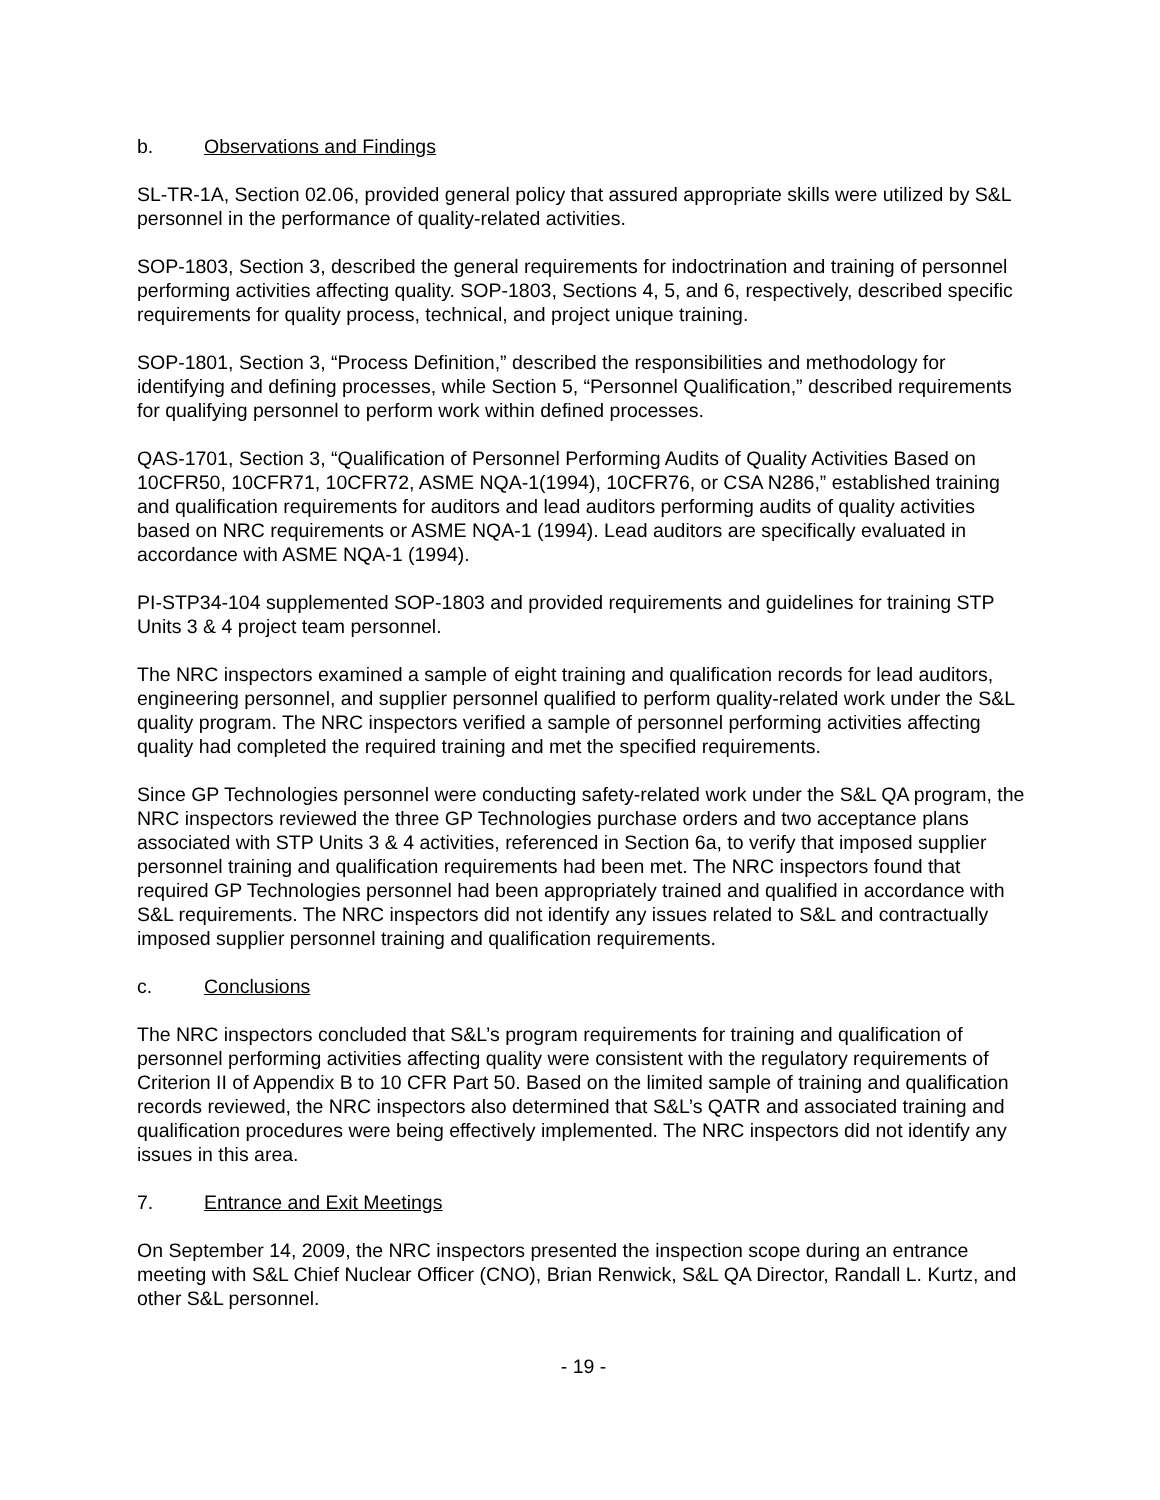b. Observations and Findings
SL-TR-1A, Section 02.06, provided general policy that assured appropriate skills were utilized by S&L personnel in the performance of quality-related activities.
SOP-1803, Section 3, described the general requirements for indoctrination and training of personnel performing activities affecting quality. SOP-1803, Sections 4, 5, and 6, respectively, described specific requirements for quality process, technical, and project unique training.
SOP-1801, Section 3, “Process Definition,” described the responsibilities and methodology for identifying and defining processes, while Section 5, “Personnel Qualification,” described requirements for qualifying personnel to perform work within defined processes.
QAS-1701, Section 3, “Qualification of Personnel Performing Audits of Quality Activities Based on 10CFR50, 10CFR71, 10CFR72, ASME NQA-1(1994), 10CFR76, or CSA N286,” established training and qualification requirements for auditors and lead auditors performing audits of quality activities based on NRC requirements or ASME NQA-1 (1994). Lead auditors are specifically evaluated in accordance with ASME NQA-1 (1994).
PI-STP34-104 supplemented SOP-1803 and provided requirements and guidelines for training STP Units 3 & 4 project team personnel.
The NRC inspectors examined a sample of eight training and qualification records for lead auditors, engineering personnel, and supplier personnel qualified to perform quality-related work under the S&L quality program. The NRC inspectors verified a sample of personnel performing activities affecting quality had completed the required training and met the specified requirements.
Since GP Technologies personnel were conducting safety-related work under the S&L QA program, the NRC inspectors reviewed the three GP Technologies purchase orders and two acceptance plans associated with STP Units 3 & 4 activities, referenced in Section 6a, to verify that imposed supplier personnel training and qualification requirements had been met. The NRC inspectors found that required GP Technologies personnel had been appropriately trained and qualified in accordance with S&L requirements. The NRC inspectors did not identify any issues related to S&L and contractually imposed supplier personnel training and qualification requirements.
c. Conclusions
The NRC inspectors concluded that S&L’s program requirements for training and qualification of personnel performing activities affecting quality were consistent with the regulatory requirements of Criterion II of Appendix B to 10 CFR Part 50. Based on the limited sample of training and qualification records reviewed, the NRC inspectors also determined that S&L’s QATR and associated training and qualification procedures were being effectively implemented. The NRC inspectors did not identify any issues in this area.
7. Entrance and Exit Meetings
On September 14, 2009, the NRC inspectors presented the inspection scope during an entrance meeting with S&L Chief Nuclear Officer (CNO), Brian Renwick, S&L QA Director, Randall L. Kurtz, and other S&L personnel.
- 19 -